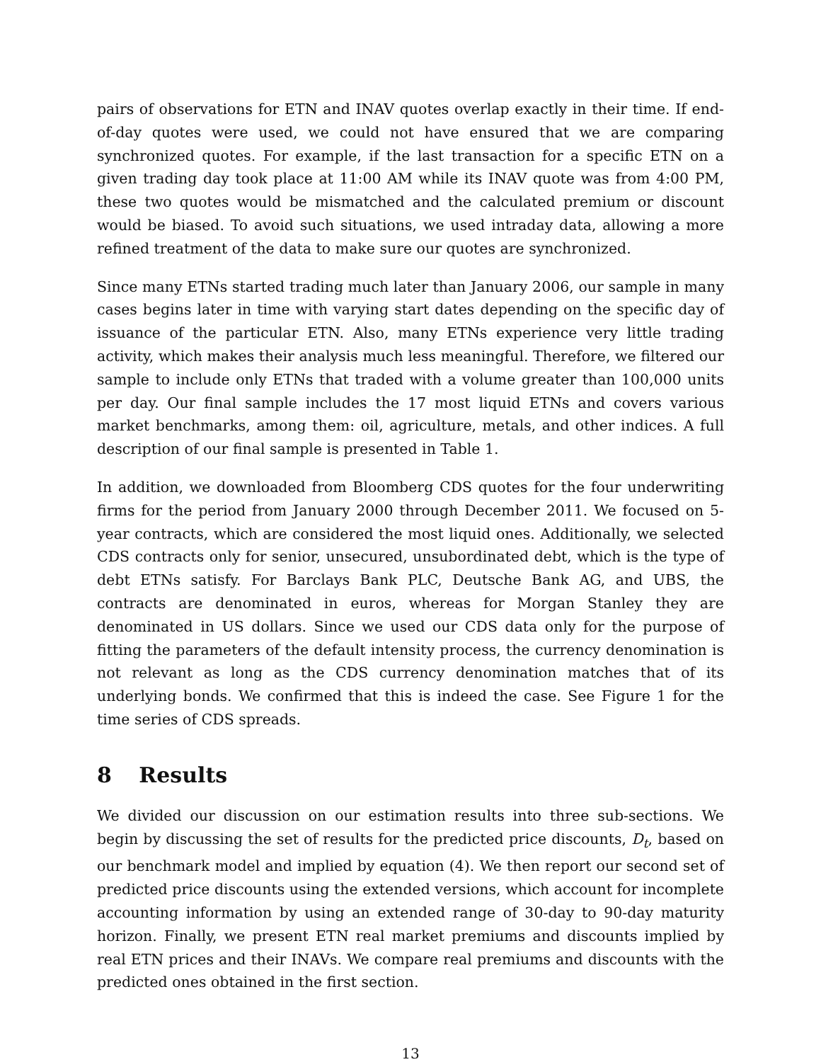pairs of observations for ETN and INAV quotes overlap exactly in their time. If end-of-day quotes were used, we could not have ensured that we are comparing synchronized quotes. For example, if the last transaction for a specific ETN on a given trading day took place at 11:00 AM while its INAV quote was from 4:00 PM, these two quotes would be mismatched and the calculated premium or discount would be biased. To avoid such situations, we used intraday data, allowing a more refined treatment of the data to make sure our quotes are synchronized.
Since many ETNs started trading much later than January 2006, our sample in many cases begins later in time with varying start dates depending on the specific day of issuance of the particular ETN. Also, many ETNs experience very little trading activity, which makes their analysis much less meaningful. Therefore, we filtered our sample to include only ETNs that traded with a volume greater than 100,000 units per day. Our final sample includes the 17 most liquid ETNs and covers various market benchmarks, among them: oil, agriculture, metals, and other indices. A full description of our final sample is presented in Table 1.
In addition, we downloaded from Bloomberg CDS quotes for the four underwriting firms for the period from January 2000 through December 2011. We focused on 5-year contracts, which are considered the most liquid ones. Additionally, we selected CDS contracts only for senior, unsecured, unsubordinated debt, which is the type of debt ETNs satisfy. For Barclays Bank PLC, Deutsche Bank AG, and UBS, the contracts are denominated in euros, whereas for Morgan Stanley they are denominated in US dollars. Since we used our CDS data only for the purpose of fitting the parameters of the default intensity process, the currency denomination is not relevant as long as the CDS currency denomination matches that of its underlying bonds. We confirmed that this is indeed the case. See Figure 1 for the time series of CDS spreads.
8 Results
We divided our discussion on our estimation results into three sub-sections. We begin by discussing the set of results for the predicted price discounts, D<sub>t</sub>, based on our benchmark model and implied by equation (4). We then report our second set of predicted price discounts using the extended versions, which account for incomplete accounting information by using an extended range of 30-day to 90-day maturity horizon. Finally, we present ETN real market premiums and discounts implied by real ETN prices and their INAVs. We compare real premiums and discounts with the predicted ones obtained in the first section.
13